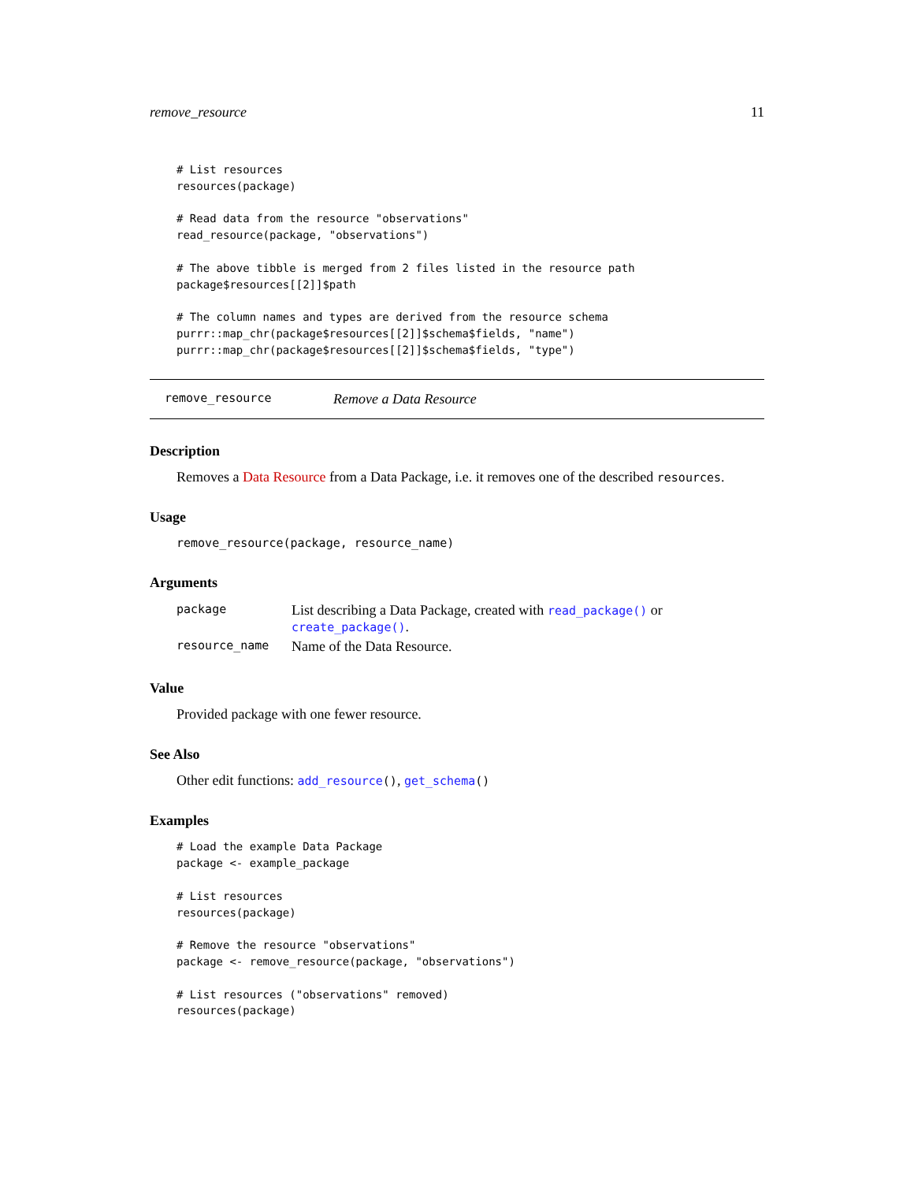remove_resource 11
# List resources
resources(package)

# Read data from the resource "observations"
read_resource(package, "observations")

# The above tibble is merged from 2 files listed in the resource path
package$resources[[2]]$path

# The column names and types are derived from the resource schema
purrr::map_chr(package$resources[[2]]$schema$fields, "name")
purrr::map_chr(package$resources[[2]]$schema$fields, "type")
remove_resource Remove a Data Resource
Description
Removes a Data Resource from a Data Package, i.e. it removes one of the described resources.
Usage
remove_resource(package, resource_name)
Arguments
| package | List describing a Data Package, created with read_package() or create_package() . |
| resource_name | Name of the Data Resource. |
Value
Provided package with one fewer resource.
See Also
Other edit functions: add_resource(), get_schema()
Examples
# Load the example Data Package
package <- example_package

# List resources
resources(package)

# Remove the resource "observations"
package <- remove_resource(package, "observations")

# List resources ("observations" removed)
resources(package)